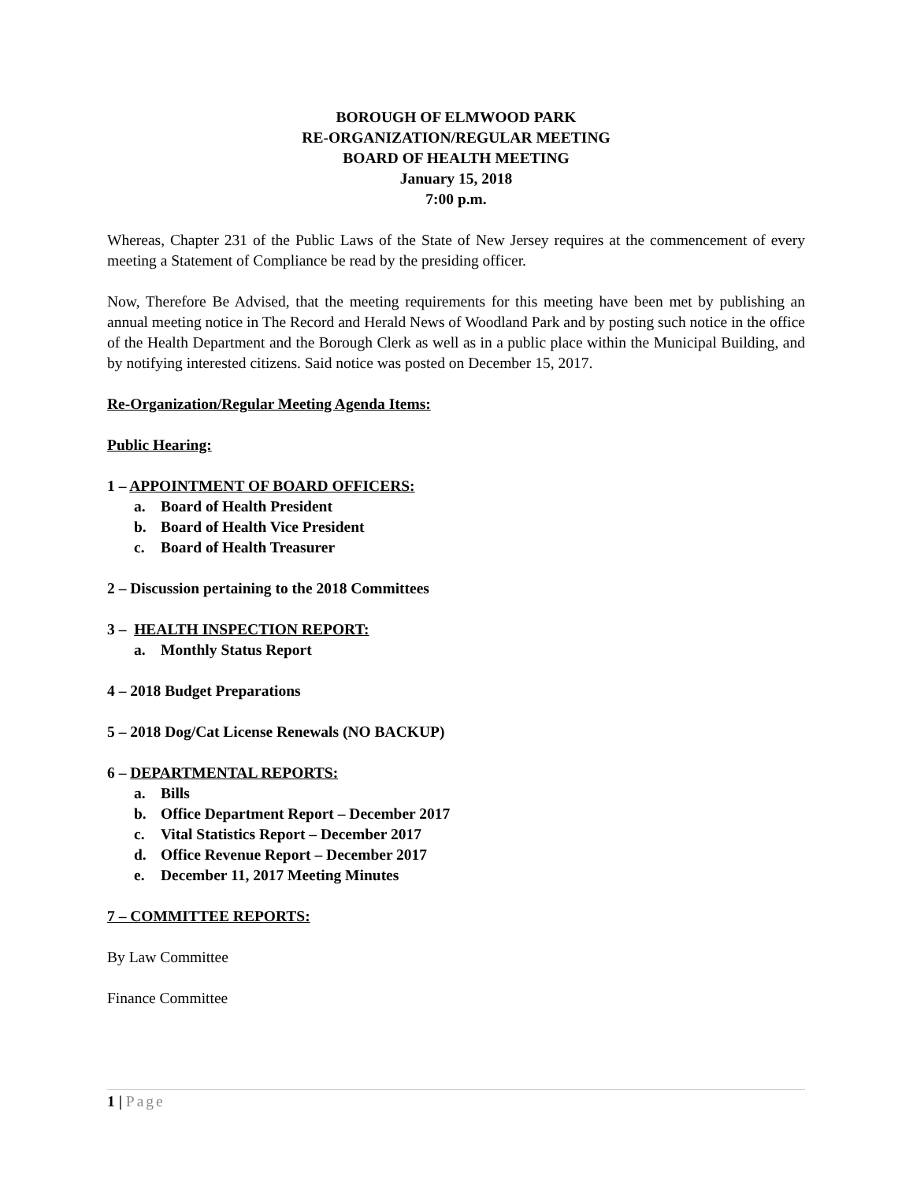BOROUGH OF ELMWOOD PARK
RE-ORGANIZATION/REGULAR MEETING
BOARD OF HEALTH MEETING
January 15, 2018
7:00 p.m.
Whereas, Chapter 231 of the Public Laws of the State of New Jersey requires at the commencement of every meeting a Statement of Compliance be read by the presiding officer.
Now, Therefore Be Advised, that the meeting requirements for this meeting have been met by publishing an annual meeting notice in The Record and Herald News of Woodland Park and by posting such notice in the office of the Health Department and the Borough Clerk as well as in a public place within the Municipal Building, and by notifying interested citizens. Said notice was posted on December 15, 2017.
Re-Organization/Regular Meeting Agenda Items:
Public Hearing:
1 – APPOINTMENT OF BOARD OFFICERS:
a. Board of Health President
b. Board of Health Vice President
c. Board of Health Treasurer
2 – Discussion pertaining to the 2018 Committees
3 – HEALTH INSPECTION REPORT:
a. Monthly Status Report
4 – 2018 Budget Preparations
5 – 2018 Dog/Cat License Renewals (NO BACKUP)
6 – DEPARTMENTAL REPORTS:
a. Bills
b. Office Department Report – December 2017
c. Vital Statistics Report – December 2017
d. Office Revenue Report – December 2017
e. December 11, 2017 Meeting Minutes
7 – COMMITTEE REPORTS:
By Law Committee
Finance Committee
1 | Page